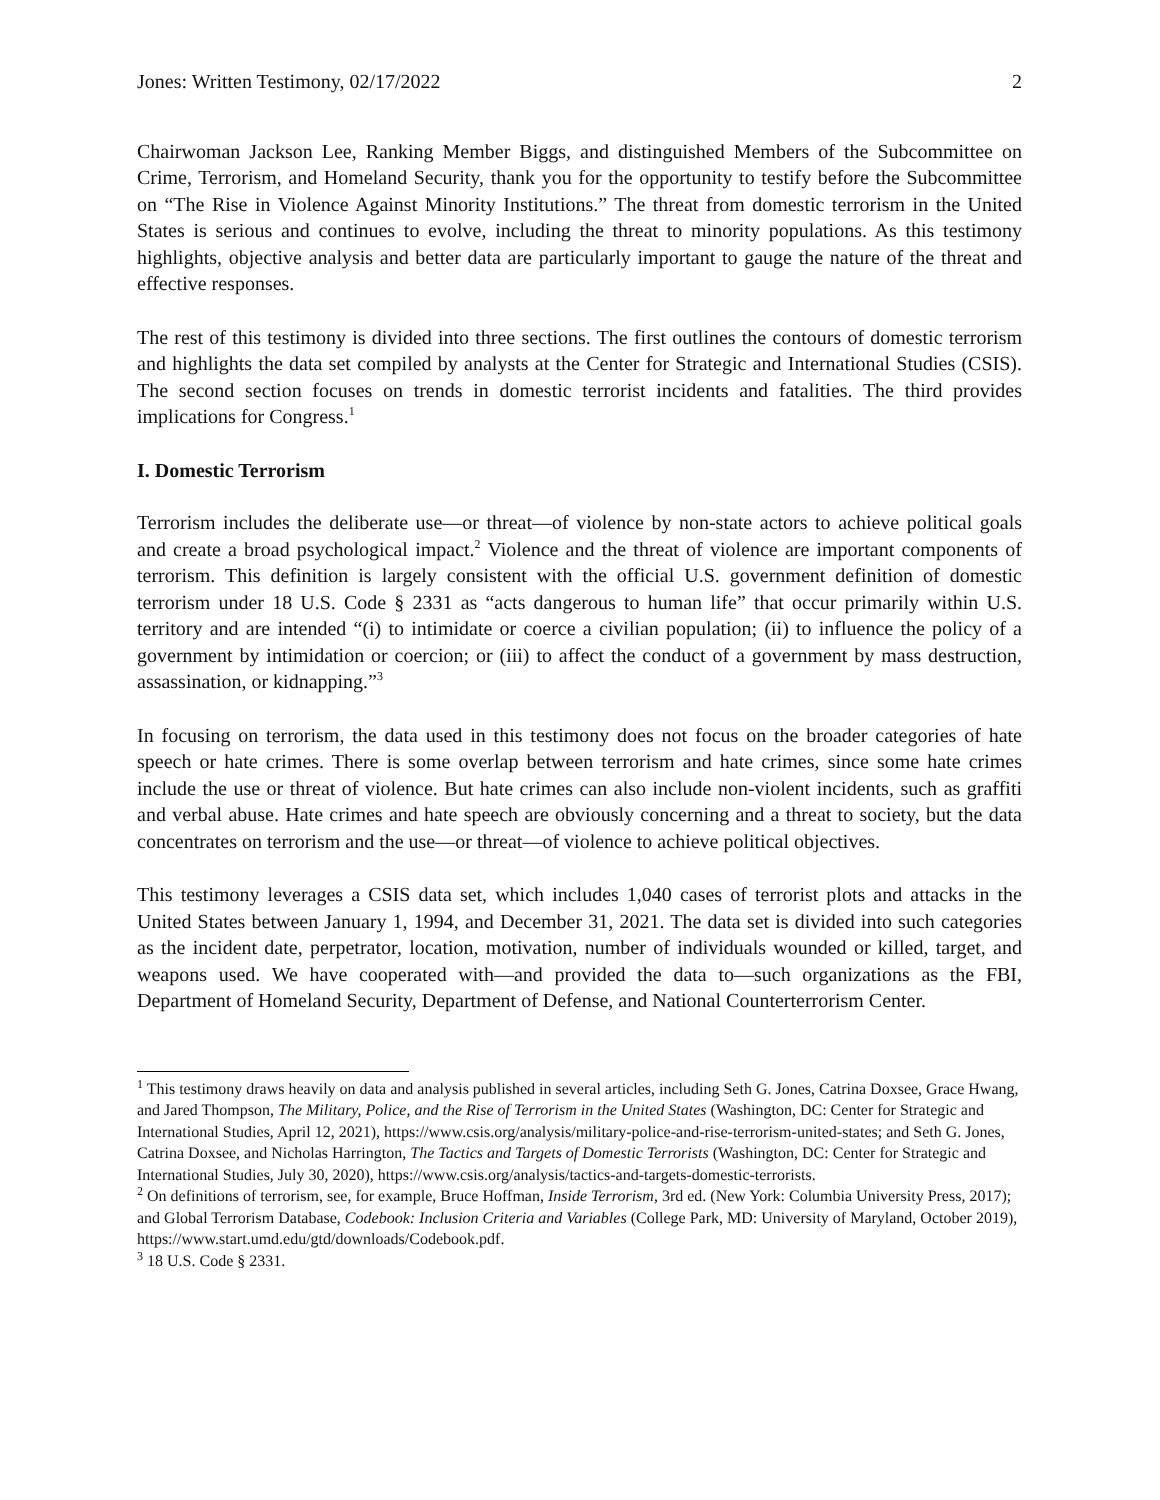Jones: Written Testimony, 02/17/2022 2
Chairwoman Jackson Lee, Ranking Member Biggs, and distinguished Members of the Subcommittee on Crime, Terrorism, and Homeland Security, thank you for the opportunity to testify before the Subcommittee on “The Rise in Violence Against Minority Institutions.” The threat from domestic terrorism in the United States is serious and continues to evolve, including the threat to minority populations. As this testimony highlights, objective analysis and better data are particularly important to gauge the nature of the threat and effective responses.
The rest of this testimony is divided into three sections. The first outlines the contours of domestic terrorism and highlights the data set compiled by analysts at the Center for Strategic and International Studies (CSIS). The second section focuses on trends in domestic terrorist incidents and fatalities. The third provides implications for Congress.<sup>1</sup>
I. Domestic Terrorism
Terrorism includes the deliberate use—or threat—of violence by non-state actors to achieve political goals and create a broad psychological impact.<sup>2</sup> Violence and the threat of violence are important components of terrorism. This definition is largely consistent with the official U.S. government definition of domestic terrorism under 18 U.S. Code § 2331 as “acts dangerous to human life” that occur primarily within U.S. territory and are intended “(i) to intimidate or coerce a civilian population; (ii) to influence the policy of a government by intimidation or coercion; or (iii) to affect the conduct of a government by mass destruction, assassination, or kidnapping.”<sup>3</sup>
In focusing on terrorism, the data used in this testimony does not focus on the broader categories of hate speech or hate crimes. There is some overlap between terrorism and hate crimes, since some hate crimes include the use or threat of violence. But hate crimes can also include non-violent incidents, such as graffiti and verbal abuse. Hate crimes and hate speech are obviously concerning and a threat to society, but the data concentrates on terrorism and the use—or threat—of violence to achieve political objectives.
This testimony leverages a CSIS data set, which includes 1,040 cases of terrorist plots and attacks in the United States between January 1, 1994, and December 31, 2021. The data set is divided into such categories as the incident date, perpetrator, location, motivation, number of individuals wounded or killed, target, and weapons used. We have cooperated with—and provided the data to—such organizations as the FBI, Department of Homeland Security, Department of Defense, and National Counterterrorism Center.
<sup>1</sup> This testimony draws heavily on data and analysis published in several articles, including Seth G. Jones, Catrina Doxsee, Grace Hwang, and Jared Thompson, The Military, Police, and the Rise of Terrorism in the United States (Washington, DC: Center for Strategic and International Studies, April 12, 2021), https://www.csis.org/analysis/military-police-and-rise-terrorism-united-states; and Seth G. Jones, Catrina Doxsee, and Nicholas Harrington, The Tactics and Targets of Domestic Terrorists (Washington, DC: Center for Strategic and International Studies, July 30, 2020), https://www.csis.org/analysis/tactics-and-targets-domestic-terrorists.
<sup>2</sup> On definitions of terrorism, see, for example, Bruce Hoffman, Inside Terrorism, 3rd ed. (New York: Columbia University Press, 2017); and Global Terrorism Database, Codebook: Inclusion Criteria and Variables (College Park, MD: University of Maryland, October 2019), https://www.start.umd.edu/gtd/downloads/Codebook.pdf.
<sup>3</sup> 18 U.S. Code § 2331.